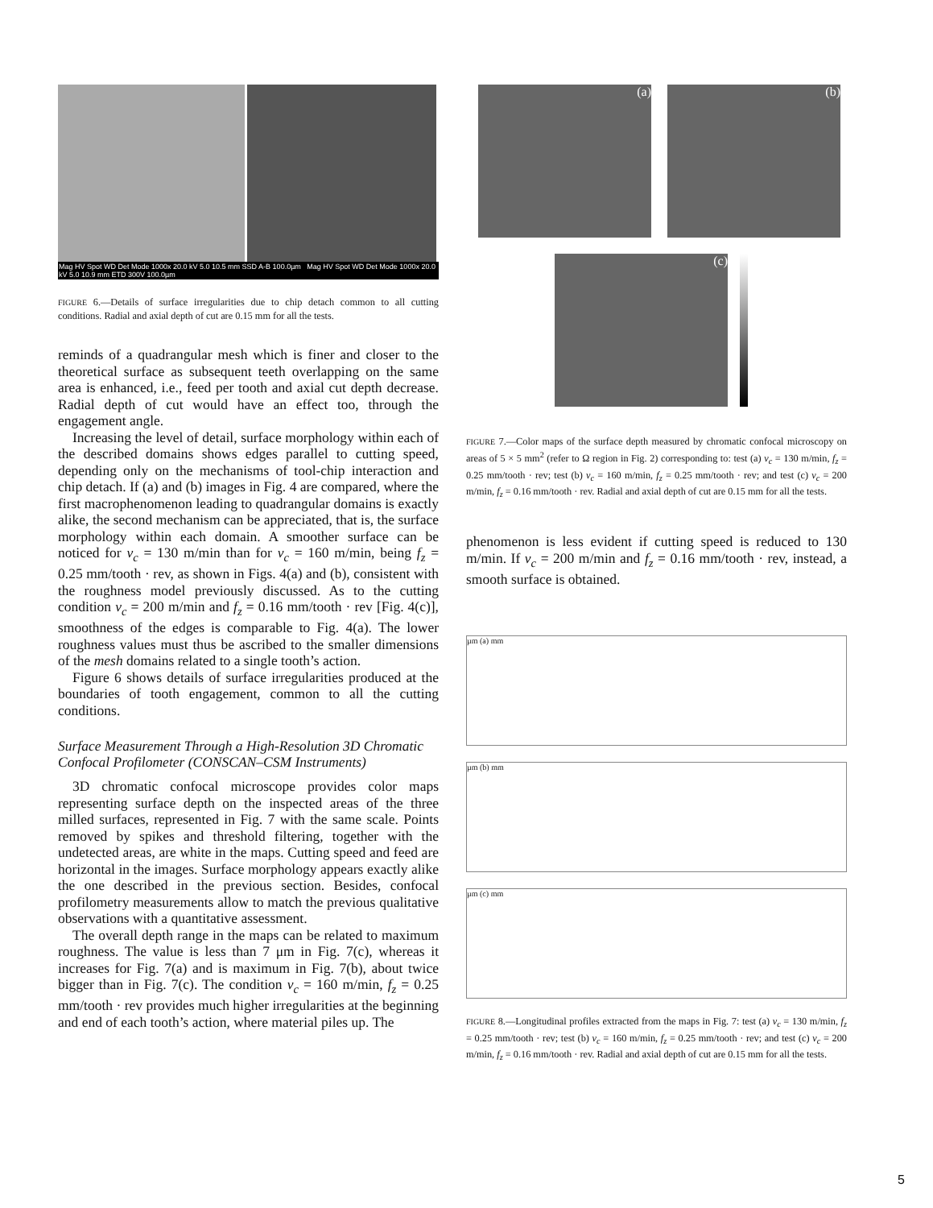Mag HV Spot WD Det Mode 1000x 20.0 kV 5.0 10.5 mm SSD A-B 100.0µm Mag HV Spot WD Det Mode 1000x 20.0 kV 5.0 10.9 mm ETD 300V 100.0µm
FIGURE 6.—Details of surface irregularities due to chip detach common to all cutting conditions. Radial and axial depth of cut are 0.15 mm for all the tests.
reminds of a quadrangular mesh which is finer and closer to the theoretical surface as subsequent teeth overlapping on the same area is enhanced, i.e., feed per tooth and axial cut depth decrease. Radial depth of cut would have an effect too, through the engagement angle.
Increasing the level of detail, surface morphology within each of the described domains shows edges parallel to cutting speed, depending only on the mechanisms of tool-chip interaction and chip detach. If (a) and (b) images in Fig. 4 are compared, where the first macrophenomenon leading to quadrangular domains is exactly alike, the second mechanism can be appreciated, that is, the surface morphology within each domain. A smoother surface can be noticed for v<sub>c</sub> = 130 m/min than for v<sub>c</sub> = 160 m/min, being f<sub>z</sub> = 0.25 mm/tooth · rev, as shown in Figs. 4(a) and (b), consistent with the roughness model previously discussed. As to the cutting condition v<sub>c</sub> = 200 m/min and f<sub>z</sub> = 0.16 mm/tooth · rev [Fig. 4(c)], smoothness of the edges is comparable to Fig. 4(a). The lower roughness values must thus be ascribed to the smaller dimensions of the mesh domains related to a single tooth’s action.
Figure 6 shows details of surface irregularities produced at the boundaries of tooth engagement, common to all the cutting conditions.
Surface Measurement Through a High-Resolution 3D Chromatic Confocal Profilometer (CONSCAN–CSM Instruments)
3D chromatic confocal microscope provides color maps representing surface depth on the inspected areas of the three milled surfaces, represented in Fig. 7 with the same scale. Points removed by spikes and threshold filtering, together with the undetected areas, are white in the maps. Cutting speed and feed are horizontal in the images. Surface morphology appears exactly alike the one described in the previous section. Besides, confocal profilometry measurements allow to match the previous qualitative observations with a quantitative assessment.
The overall depth range in the maps can be related to maximum roughness. The value is less than 7 μm in Fig. 7(c), whereas it increases for Fig. 7(a) and is maximum in Fig. 7(b), about twice bigger than in Fig. 7(c). The condition v<sub>c</sub> = 160 m/min, f<sub>z</sub> = 0.25 mm/tooth · rev provides much higher irregularities at the beginning and end of each tooth’s action, where material piles up. The
(a) (b)
(c)
FIGURE 7.—Color maps of the surface depth measured by chromatic confocal microscopy on areas of 5 × 5 mm<sup>2</sup> (refer to Ω region in Fig. 2) corresponding to: test (a) v<sub>c</sub> = 130 m/min, f<sub>z</sub> = 0.25 mm/tooth · rev; test (b) v<sub>c</sub> = 160 m/min, f<sub>z</sub> = 0.25 mm/tooth · rev; and test (c) v<sub>c</sub> = 200 m/min, f<sub>z</sub> = 0.16 mm/tooth · rev. Radial and axial depth of cut are 0.15 mm for all the tests.
phenomenon is less evident if cutting speed is reduced to 130 m/min. If v<sub>c</sub> = 200 m/min and f<sub>z</sub> = 0.16 mm/tooth · rev, instead, a smooth surface is obtained.
µm (a) mm
µm (b) mm
µm (c) mm
FIGURE 8.—Longitudinal profiles extracted from the maps in Fig. 7: test (a) v<sub>c</sub> = 130 m/min, f<sub>z</sub> = 0.25 mm/tooth · rev; test (b) v<sub>c</sub> = 160 m/min, f<sub>z</sub> = 0.25 mm/tooth · rev; and test (c) v<sub>c</sub> = 200 m/min, f<sub>z</sub> = 0.16 mm/tooth · rev. Radial and axial depth of cut are 0.15 mm for all the tests.
5